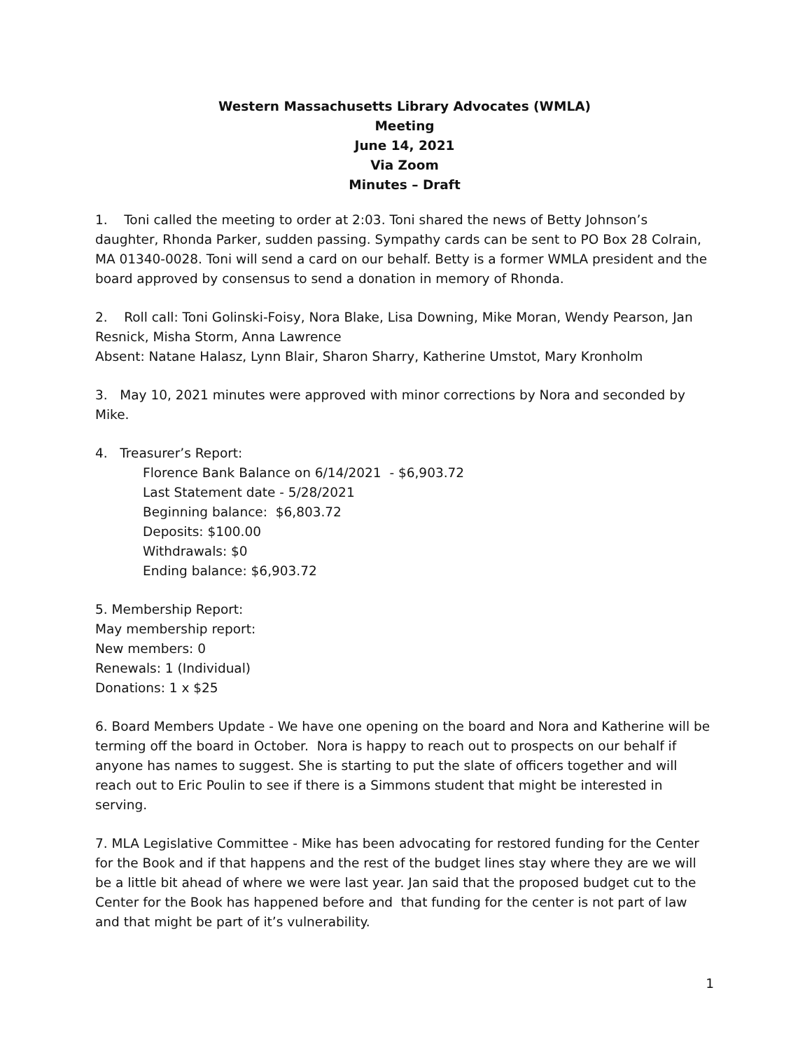Western Massachusetts Library Advocates (WMLA)
Meeting
June 14, 2021
Via Zoom
Minutes – Draft
1. Toni called the meeting to order at 2:03. Toni shared the news of Betty Johnson’s daughter, Rhonda Parker, sudden passing. Sympathy cards can be sent to PO Box 28 Colrain, MA 01340-0028. Toni will send a card on our behalf. Betty is a former WMLA president and the board approved by consensus to send a donation in memory of Rhonda.
2. Roll call: Toni Golinski-Foisy, Nora Blake, Lisa Downing, Mike Moran, Wendy Pearson, Jan Resnick, Misha Storm, Anna Lawrence
Absent: Natane Halasz, Lynn Blair, Sharon Sharry, Katherine Umstot, Mary Kronholm
3. May 10, 2021 minutes were approved with minor corrections by Nora and seconded by Mike.
4. Treasurer’s Report:
Florence Bank Balance on 6/14/2021 - $6,903.72
Last Statement date - 5/28/2021
Beginning balance: $6,803.72
Deposits: $100.00
Withdrawals: $0
Ending balance: $6,903.72
5. Membership Report:
May membership report:
New members: 0
Renewals: 1 (Individual)
Donations: 1 x $25
6. Board Members Update - We have one opening on the board and Nora and Katherine will be terming off the board in October. Nora is happy to reach out to prospects on our behalf if anyone has names to suggest. She is starting to put the slate of officers together and will reach out to Eric Poulin to see if there is a Simmons student that might be interested in serving.
7. MLA Legislative Committee - Mike has been advocating for restored funding for the Center for the Book and if that happens and the rest of the budget lines stay where they are we will be a little bit ahead of where we were last year. Jan said that the proposed budget cut to the Center for the Book has happened before and that funding for the center is not part of law and that might be part of it’s vulnerability.
1